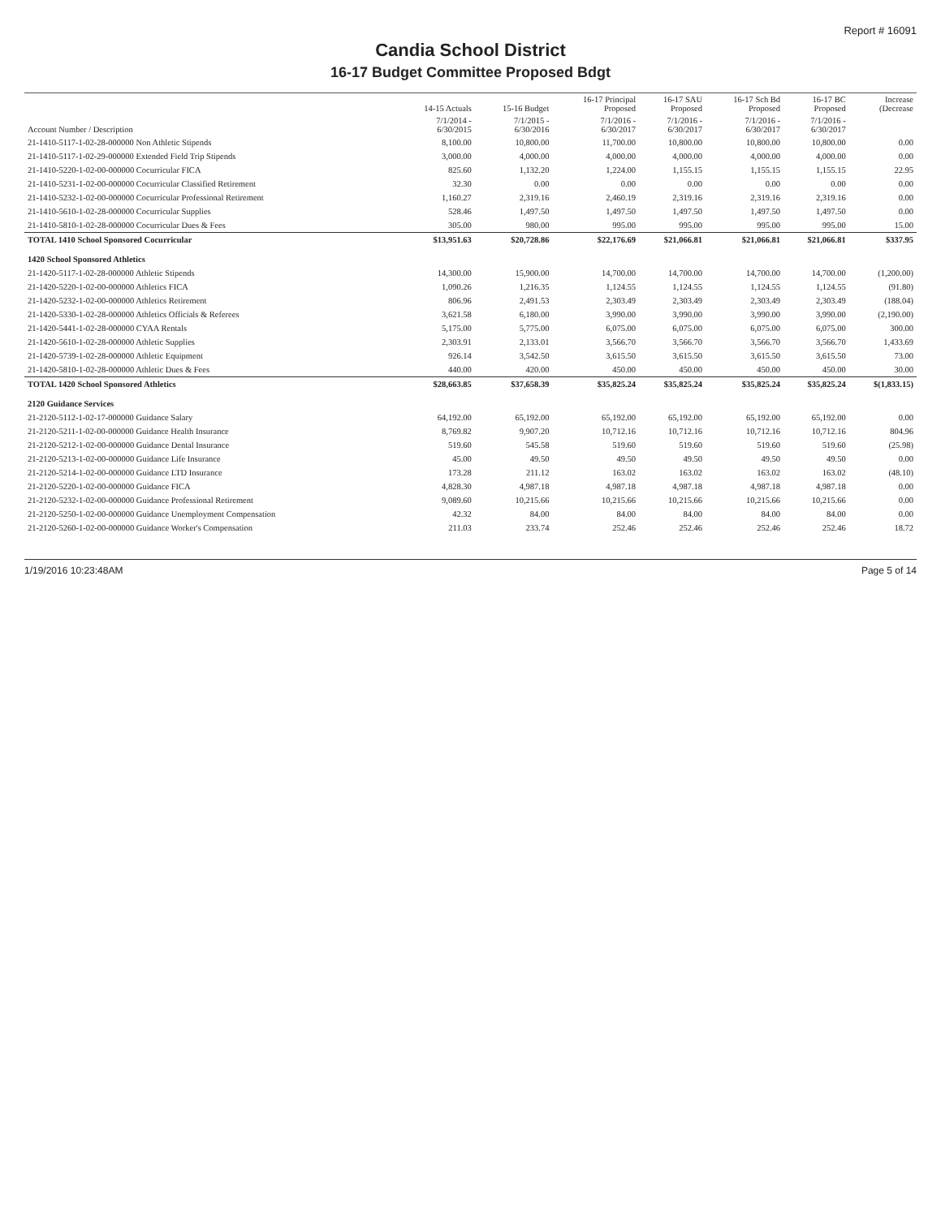Report # 16091
Candia School District
16-17 Budget Committee Proposed Bdgt
| | 14-15 Actuals | 15-16 Budget | 16-17 Principal Proposed | 16-17 SAU Proposed | 16-17 Sch Bd Proposed | 16-17 BC Proposed | Increase (Decrease |
| --- | --- | --- | --- | --- | --- | --- | --- |
| Account Number / Description | 7/1/2014 - 6/30/2015 | 7/1/2015 - 6/30/2016 | 7/1/2016 - 6/30/2017 | 7/1/2016 - 6/30/2017 | 7/1/2016 - 6/30/2017 | 7/1/2016 - 6/30/2017 | |
| 21-1410-5117-1-02-28-000000 Non Athletic Stipends | 8,100.00 | 10,800.00 | 11,700.00 | 10,800.00 | 10,800.00 | 10,800.00 | 0.00 |
| 21-1410-5117-1-02-29-000000 Extended Field Trip Stipends | 3,000.00 | 4,000.00 | 4,000.00 | 4,000.00 | 4,000.00 | 4,000.00 | 0.00 |
| 21-1410-5220-1-02-00-000000 Cocurricular FICA | 825.60 | 1,132.20 | 1,224.00 | 1,155.15 | 1,155.15 | 1,155.15 | 22.95 |
| 21-1410-5231-1-02-00-000000 Cocurricular Classified Retirement | 32.30 | 0.00 | 0.00 | 0.00 | 0.00 | 0.00 | 0.00 |
| 21-1410-5232-1-02-00-000000 Cocurricular Professional Retirement | 1,160.27 | 2,319.16 | 2,460.19 | 2,319.16 | 2,319.16 | 2,319.16 | 0.00 |
| 21-1410-5610-1-02-28-000000 Cocurricular Supplies | 528.46 | 1,497.50 | 1,497.50 | 1,497.50 | 1,497.50 | 1,497.50 | 0.00 |
| 21-1410-5810-1-02-28-000000 Cocurricular Dues & Fees | 305.00 | 980.00 | 995.00 | 995.00 | 995.00 | 995.00 | 15.00 |
| TOTAL 1410 School Sponsored Cocurricular | $13,951.63 | $20,728.86 | $22,176.69 | $21,066.81 | $21,066.81 | $21,066.81 | $337.95 |
| 1420 School Sponsored Athletics | | | | | | | |
| 21-1420-5117-1-02-28-000000 Athletic Stipends | 14,300.00 | 15,900.00 | 14,700.00 | 14,700.00 | 14,700.00 | 14,700.00 | (1,200.00) |
| 21-1420-5220-1-02-00-000000 Athletics FICA | 1,090.26 | 1,216.35 | 1,124.55 | 1,124.55 | 1,124.55 | 1,124.55 | (91.80) |
| 21-1420-5232-1-02-00-000000 Athletics Retirement | 806.96 | 2,491.53 | 2,303.49 | 2,303.49 | 2,303.49 | 2,303.49 | (188.04) |
| 21-1420-5330-1-02-28-000000 Athletics Officials & Referees | 3,621.58 | 6,180.00 | 3,990.00 | 3,990.00 | 3,990.00 | 3,990.00 | (2,190.00) |
| 21-1420-5441-1-02-28-000000 CYAA Rentals | 5,175.00 | 5,775.00 | 6,075.00 | 6,075.00 | 6,075.00 | 6,075.00 | 300.00 |
| 21-1420-5610-1-02-28-000000 Athletic Supplies | 2,303.91 | 2,133.01 | 3,566.70 | 3,566.70 | 3,566.70 | 3,566.70 | 1,433.69 |
| 21-1420-5739-1-02-28-000000 Athletic Equipment | 926.14 | 3,542.50 | 3,615.50 | 3,615.50 | 3,615.50 | 3,615.50 | 73.00 |
| 21-1420-5810-1-02-28-000000 Athletic Dues & Fees | 440.00 | 420.00 | 450.00 | 450.00 | 450.00 | 450.00 | 30.00 |
| TOTAL 1420 School Sponsored Athletics | $28,663.85 | $37,658.39 | $35,825.24 | $35,825.24 | $35,825.24 | $35,825.24 | $(1,833.15) |
| 2120 Guidance Services | | | | | | | |
| 21-2120-5112-1-02-17-000000 Guidance Salary | 64,192.00 | 65,192.00 | 65,192.00 | 65,192.00 | 65,192.00 | 65,192.00 | 0.00 |
| 21-2120-5211-1-02-00-000000 Guidance Health Insurance | 8,769.82 | 9,907.20 | 10,712.16 | 10,712.16 | 10,712.16 | 10,712.16 | 804.96 |
| 21-2120-5212-1-02-00-000000 Guidance Dental Insurance | 519.60 | 545.58 | 519.60 | 519.60 | 519.60 | 519.60 | (25.98) |
| 21-2120-5213-1-02-00-000000 Guidance Life Insurance | 45.00 | 49.50 | 49.50 | 49.50 | 49.50 | 49.50 | 0.00 |
| 21-2120-5214-1-02-00-000000 Guidance LTD Insurance | 173.28 | 211.12 | 163.02 | 163.02 | 163.02 | 163.02 | (48.10) |
| 21-2120-5220-1-02-00-000000 Guidance FICA | 4,828.30 | 4,987.18 | 4,987.18 | 4,987.18 | 4,987.18 | 4,987.18 | 0.00 |
| 21-2120-5232-1-02-00-000000 Guidance Professional Retirement | 9,089.60 | 10,215.66 | 10,215.66 | 10,215.66 | 10,215.66 | 10,215.66 | 0.00 |
| 21-2120-5250-1-02-00-000000 Guidance Unemployment Compensation | 42.32 | 84.00 | 84.00 | 84.00 | 84.00 | 84.00 | 0.00 |
| 21-2120-5260-1-02-00-000000 Guidance Worker's Compensation | 211.03 | 233.74 | 252.46 | 252.46 | 252.46 | 252.46 | 18.72 |
1/19/2016 10:23:48AM Page 5 of 14